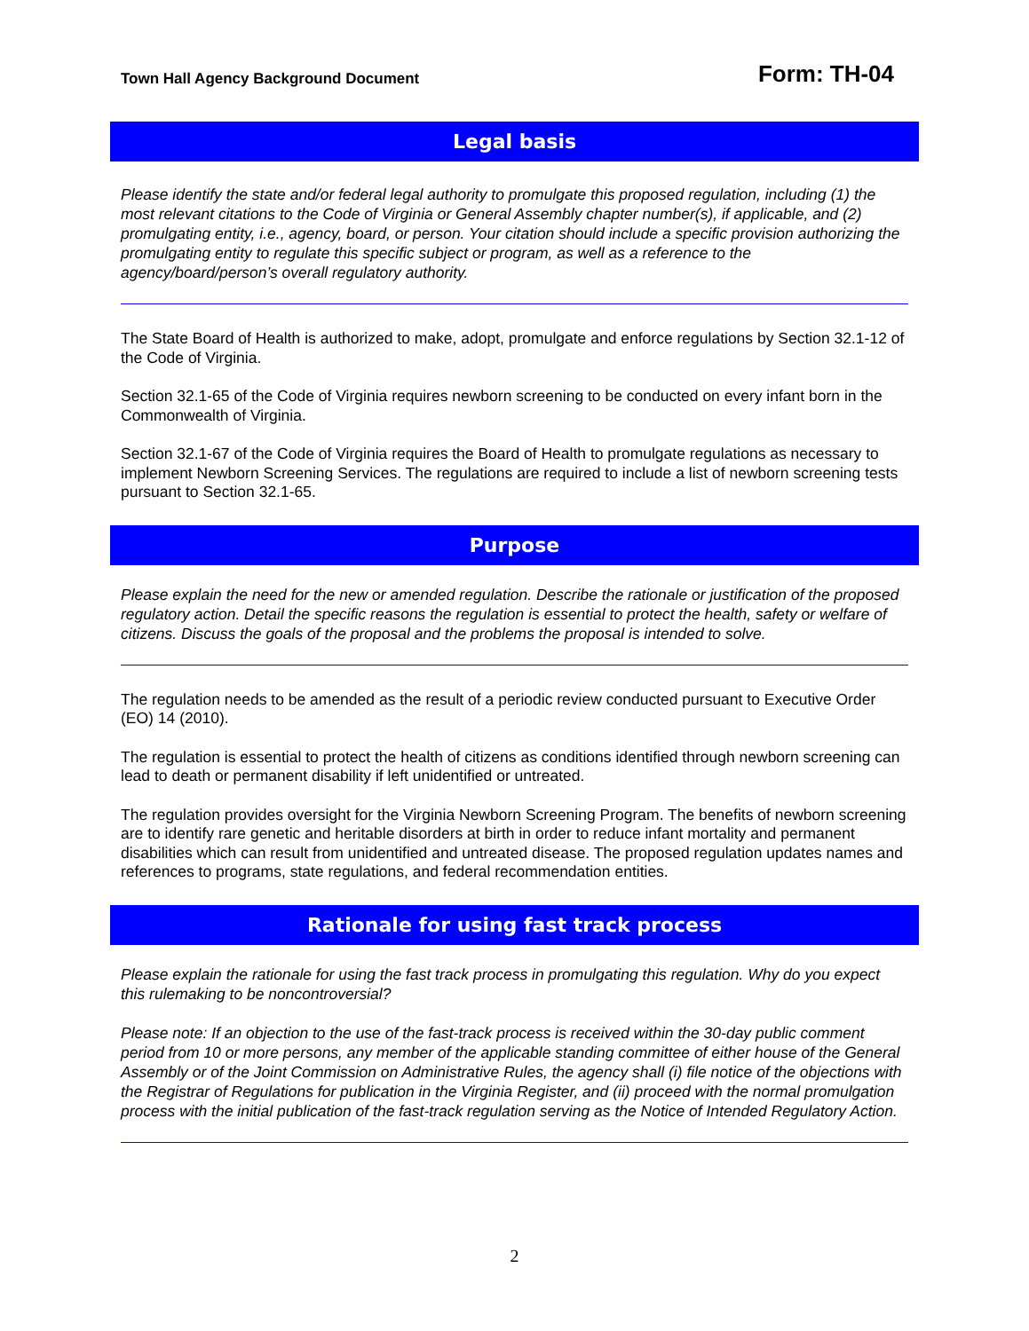Town Hall Agency Background Document Form: TH-04
Legal basis
Please identify the state and/or federal legal authority to promulgate this proposed regulation, including (1) the most relevant citations to the Code of Virginia or General Assembly chapter number(s), if applicable, and (2) promulgating entity, i.e., agency, board, or person. Your citation should include a specific provision authorizing the promulgating entity to regulate this specific subject or program, as well as a reference to the agency/board/person’s overall regulatory authority.
The State Board of Health is authorized to make, adopt, promulgate and enforce regulations by Section 32.1-12 of the Code of Virginia.
Section 32.1-65 of the Code of Virginia requires newborn screening to be conducted on every infant born in the Commonwealth of Virginia.
Section 32.1-67 of the Code of Virginia requires the Board of Health to promulgate regulations as necessary to implement Newborn Screening Services. The regulations are required to include a list of newborn screening tests pursuant to Section 32.1-65.
Purpose
Please explain the need for the new or amended regulation. Describe the rationale or justification of the proposed regulatory action. Detail the specific reasons the regulation is essential to protect the health, safety or welfare of citizens. Discuss the goals of the proposal and the problems the proposal is intended to solve.
The regulation needs to be amended as the result of a periodic review conducted pursuant to Executive Order (EO) 14 (2010).
The regulation is essential to protect the health of citizens as conditions identified through newborn screening can lead to death or permanent disability if left unidentified or untreated.
The regulation provides oversight for the Virginia Newborn Screening Program. The benefits of newborn screening are to identify rare genetic and heritable disorders at birth in order to reduce infant mortality and permanent disabilities which can result from unidentified and untreated disease. The proposed regulation updates names and references to programs, state regulations, and federal recommendation entities.
Rationale for using fast track process
Please explain the rationale for using the fast track process in promulgating this regulation. Why do you expect this rulemaking to be noncontroversial?
Please note: If an objection to the use of the fast-track process is received within the 30-day public comment period from 10 or more persons, any member of the applicable standing committee of either house of the General Assembly or of the Joint Commission on Administrative Rules, the agency shall (i) file notice of the objections with the Registrar of Regulations for publication in the Virginia Register, and (ii) proceed with the normal promulgation process with the initial publication of the fast-track regulation serving as the Notice of Intended Regulatory Action.
2